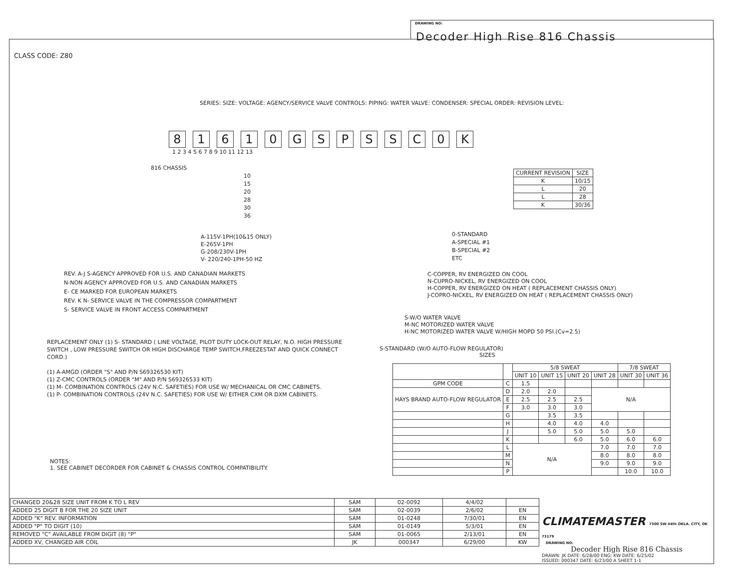DRAWING NO:
Decoder High Rise 816 Chassis
CLASS CODE: Z80
SERIES: SIZE: VOLTAGE: AGENCY/SERVICE VALVE CONTROLS: PIPING: WATER VALVE: CONDENSER: SPECIAL ORDER: REVISION LEVEL:
81610 GSPSSC 0 K
1 2 3 4 5 6 7 8 9 10 11 12 13
816 CHASSIS
10
15
20
28
30
36
A-115V-1PH(10&15 ONLY)
E-265V-1PH
G-208/230V-1PH
V- 220/240-1PH-50 HZ
REV. A-J S-AGENCY APPROVED FOR U.S. AND CANADIAN MARKETS
N-NON AGENCY APPROVED FOR U.S. AND CANADIAN MARKETS
E- CE MARKED FOR EUROPEAN MARKETS
REV. K N- SERVICE VALVE IN THE COMPRESSOR COMPARTMENT
S- SERVICE VALVE IN FRONT ACCESS COMPARTMENT
REPLACEMENT ONLY (1) S- STANDARD ( LINE VOLTAGE, PILOT DUTY LOCK-OUT RELAY, N.O. HIGH PRESSURE SWITCH , LOW PRESSURE SWITCH OR HIGH DISCHARGE TEMP SWITCH,FREEZESTAT AND QUICK CONNECT CORD.)
(1) A-AMGD (ORDER "S" AND P/N S69326530 KIT)
(1) Z-CMC CONTROLS (ORDER "M" AND P/N S69326533 KIT)
(1) M- COMBINATION CONTROLS (24V N.C. SAFETIES) FOR USE W/ MECHANICAL OR CMC CABINETS.
(1) P- COMBINATION CONTROLS (24V N.C. SAFETIES) FOR USE W/ EITHER CXM OR DXM CABINETS.
NOTES:
1. SEE CABINET DECORDER FOR CABINET & CHASSIS CONTROL COMPATIBILITY.
| CURRENT REVISION | SIZE |
| --- | --- |
| K | 10/15 |
| L | 20 |
| L | 28 |
| K | 30/36 |
0-STANDARD
A-SPECIAL #1
B-SPECIAL #2
ETC
C-COPPER, RV ENERGIZED ON COOL
N-CUPRO-NICKEL, RV ENERGIZED ON COOL
H-COPPER, RV ENERGIZED ON HEAT ( REPLACEMENT CHASSIS ONLY)
J-COPRO-NICKEL, RV ENERGIZED ON HEAT ( REPLACEMENT CHASSIS ONLY)
S-W/O WATER VALVE
M-NC MOTORIZED WATER VALVE
H-NC MOTORIZED WATER VALVE W/HIGH MOPD 50 PSI.(Cv=2.5)
S-STANDARD (W/O AUTO-FLOW REGULATOR)
SIZES
| | | 5/8 SWEAT | | | | 7/8 SWEAT | |
| | | UNIT 10 | UNIT 15 | UNIT 20 | UNIT 28 | UNIT 30 | UNIT 36 |
| GPM CODE | C | 1.5 | | | | | |
| HAYS BRAND AUTO-FLOW REGULATOR | D | 2.0 | 2.0 | | N/A | | |
| | E | 2.5 | 2.5 | 2.5 | | | |
| | F | 3.0 | 3.0 | 3.0 | | | |
| | G | | 3.5 | 3.5 | | | |
| | H | | 4.0 | 4.0 | 4.0 | | |
| | J | | 5.0 | 5.0 | 5.0 | 5.0 | |
| | K | | | 6.0 | 5.0 | 6.0 | 6.0 |
| | L | N/A | | | 7.0 | 7.0 | 7.0 |
| | M | | | | 8.0 | 8.0 | 8.0 |
| | N | | | | 9.0 | 9.0 | 9.0 |
| | P | | | | | 10.0 | 10.0 |
| CHANGED 20&28 SIZE UNIT FROM K TO L REV | SAM | 02-0092 | 4/4/02 | |
| ADDED 25 DIGIT B FOR THE 20 SIZE UNIT | SAM | 02-0039 | 2/6/02 | EN |
| ADDED "K" REV. INFORMATION | SAM | 01-0248 | 7/30/01 | EN |
| ADDED "P" TO DIGIT (10) | SAM | 01-0149 | 5/3/01 | EN |
| REMOVED "C" AVAILABLE FROM DIGIT (8) "P" | SAM | 01-0065 | 2/13/01 | EN |
| ADDED XV, CHANGED AIR COIL | JK | 000347 | 6/29/00 | KW |
CLIMATEMASTER 7300 SW 44th OKLA. CITY, OK 73179
DRAWING NO:
Decoder High Rise 816 Chassis
DRAWN: JK DATE: 6/28/00 ENG: KW DATE: 6/25/02
ISSUED: 000347 DATE: 6/23/00 A SHEET 1-1